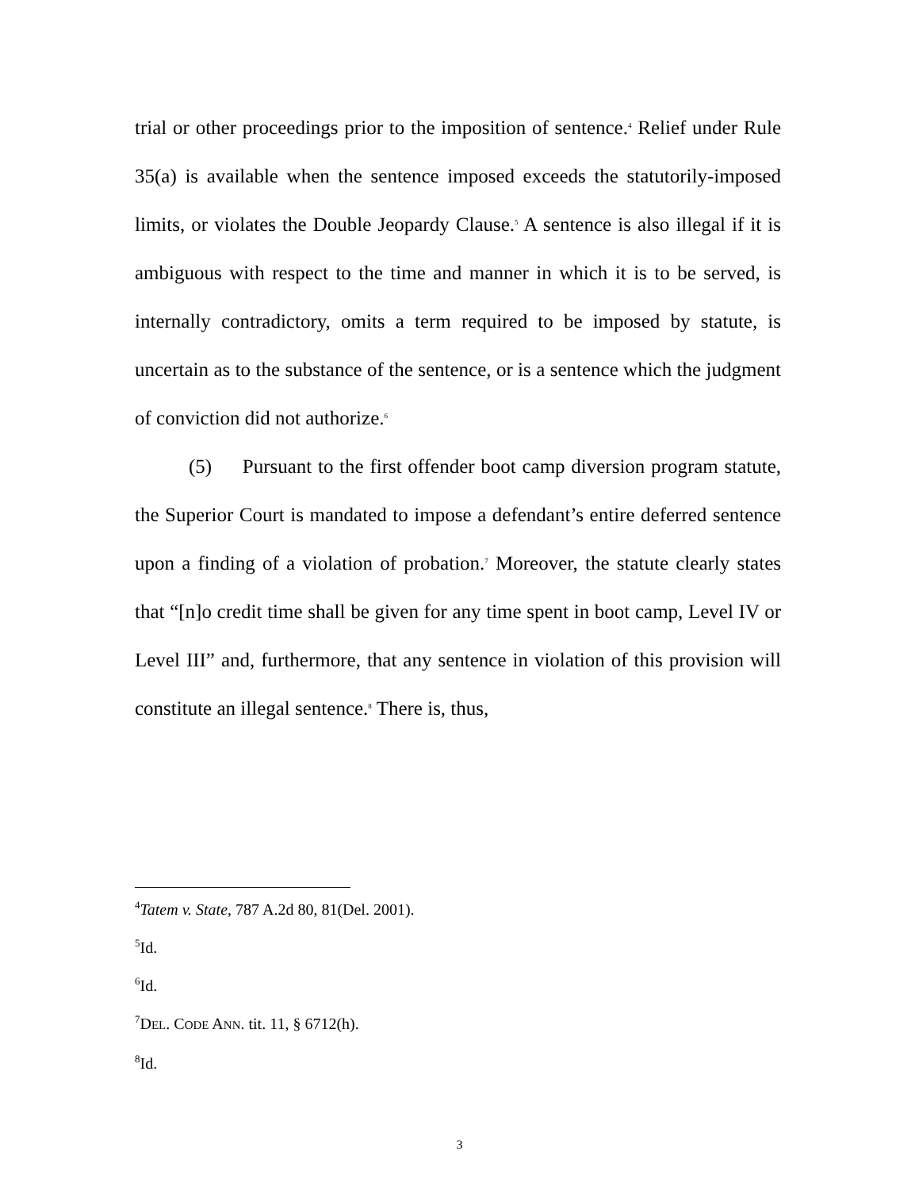trial or other proceedings prior to the imposition of sentence.<sup>4</sup> Relief under Rule 35(a) is available when the sentence imposed exceeds the statutorily-imposed limits, or violates the Double Jeopardy Clause.<sup>5</sup> A sentence is also illegal if it is ambiguous with respect to the time and manner in which it is to be served, is internally contradictory, omits a term required to be imposed by statute, is uncertain as to the substance of the sentence, or is a sentence which the judgment of conviction did not authorize.<sup>6</sup>
(5) Pursuant to the first offender boot camp diversion program statute, the Superior Court is mandated to impose a defendant’s entire deferred sentence upon a finding of a violation of probation.<sup>7</sup> Moreover, the statute clearly states that “[n]o credit time shall be given for any time spent in boot camp, Level IV or Level III” and, furthermore, that any sentence in violation of this provision will constitute an illegal sentence.<sup>8</sup> There is, thus,
<sup>4</sup> Tatem v. State, 787 A.2d 80, 81(Del. 2001).
<sup>5</sup> Id.
<sup>6</sup> Id.
<sup>7</sup> DEL. CODE ANN. tit. 11, § 6712(h).
<sup>8</sup> Id.
3